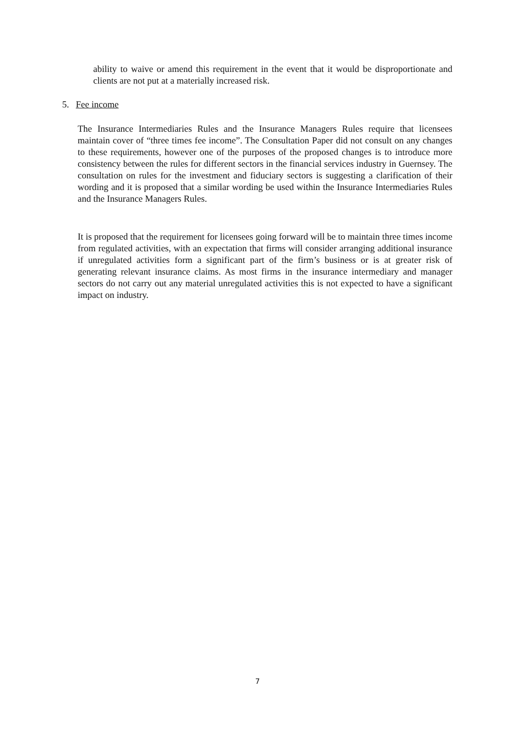ability to waive or amend this requirement in the event that it would be disproportionate and clients are not put at a materially increased risk.
5. Fee income
The Insurance Intermediaries Rules and the Insurance Managers Rules require that licensees maintain cover of “three times fee income”. The Consultation Paper did not consult on any changes to these requirements, however one of the purposes of the proposed changes is to introduce more consistency between the rules for different sectors in the financial services industry in Guernsey. The consultation on rules for the investment and fiduciary sectors is suggesting a clarification of their wording and it is proposed that a similar wording be used within the Insurance Intermediaries Rules and the Insurance Managers Rules.
It is proposed that the requirement for licensees going forward will be to maintain three times income from regulated activities, with an expectation that firms will consider arranging additional insurance if unregulated activities form a significant part of the firm’s business or is at greater risk of generating relevant insurance claims. As most firms in the insurance intermediary and manager sectors do not carry out any material unregulated activities this is not expected to have a significant impact on industry.
7